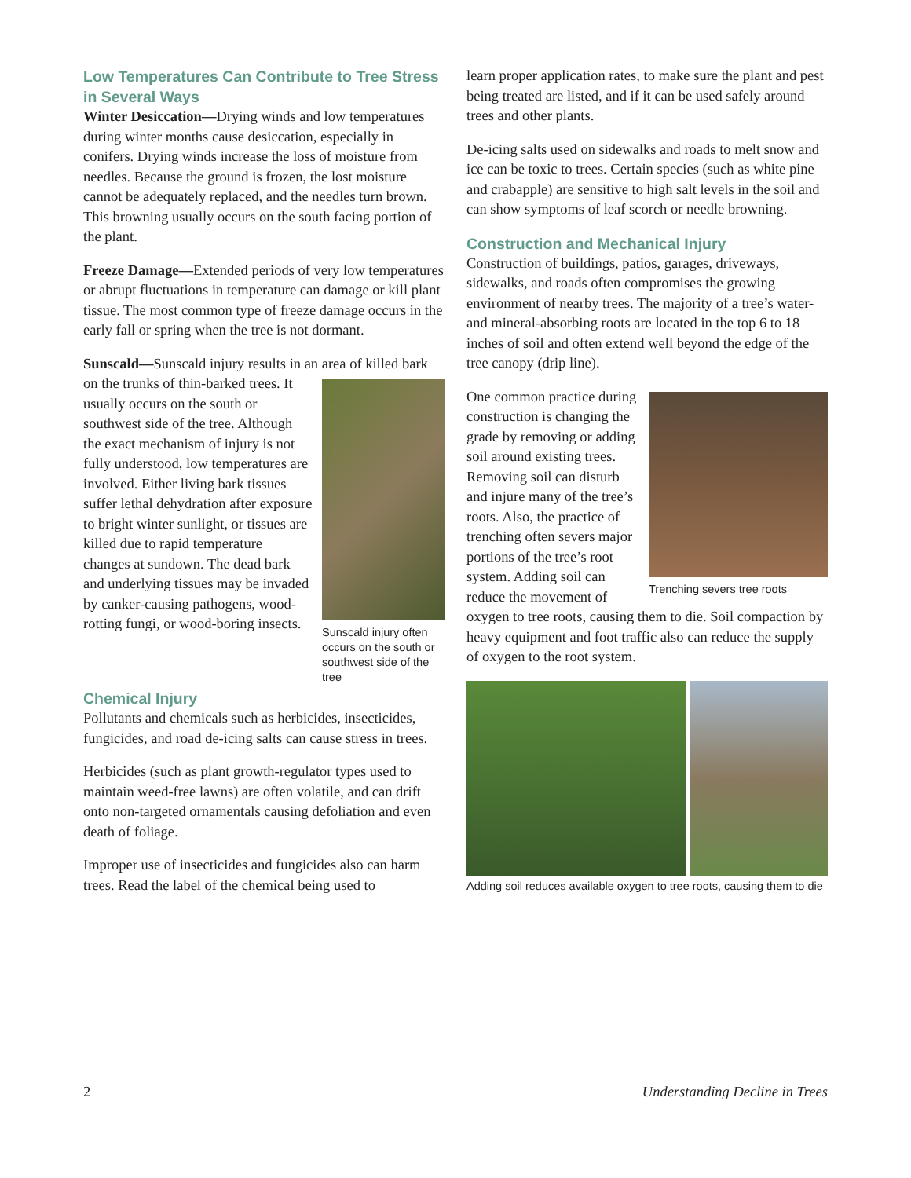Low Temperatures Can Contribute to Tree Stress in Several Ways
Winter Desiccation—Drying winds and low temperatures during winter months cause desiccation, especially in conifers. Drying winds increase the loss of moisture from needles. Because the ground is frozen, the lost moisture cannot be adequately replaced, and the needles turn brown. This browning usually occurs on the south facing portion of the plant.
Freeze Damage—Extended periods of very low temperatures or abrupt fluctuations in temperature can damage or kill plant tissue. The most common type of freeze damage occurs in the early fall or spring when the tree is not dormant.
Sunscald—Sunscald injury results in an area of killed Sunscald injury often occurs on the south or southwest side of the tree bark on the trunks of thin-barked trees. It usually occurs on the south or southwest side of the tree. Although the exact mechanism of injury is not fully understood, low temperatures are involved. Either living bark tissues suffer lethal dehydration after exposure to bright winter sunlight, or tissues are killed due to rapid temperature changes at sundown. The dead bark and underlying tissues may be invaded by canker-causing pathogens, wood-rotting fungi, or wood-boring insects.
Chemical Injury
Pollutants and chemicals such as herbicides, insecticides, fungicides, and road de-icing salts can cause stress in trees.
Herbicides (such as plant growth-regulator types used to maintain weed-free lawns) are often volatile, and can drift onto non-targeted ornamentals causing defoliation and even death of foliage.
Improper use of insecticides and fungicides also can harm trees. Read the label of the chemical being used to
learn proper application rates, to make sure the plant and pest being treated are listed, and if it can be used safely around trees and other plants.
De-icing salts used on sidewalks and roads to melt snow and ice can be toxic to trees. Certain species (such as white pine and crabapple) are sensitive to high salt levels in the soil and can show symptoms of leaf scorch or needle browning.
Construction and Mechanical Injury
Construction of buildings, patios, garages, driveways, sidewalks, and roads often compromises the growing environment of nearby trees. The majority of a tree’s water- and mineral-absorbing roots are located in the top 6 to 18 inches of soil and often extend well beyond the edge of the tree canopy (drip line).
Trenching severs tree roots One common practice during construction is changing the grade by removing or adding soil around existing trees. Removing soil can disturb and injure many of the tree’s roots. Also, the practice of trenching often severs major portions of the tree’s root system. Adding soil can reduce the movement of oxygen to tree roots, causing them to die. Soil compaction by heavy equipment and foot traffic also can reduce the supply of oxygen to the root system.
Adding soil reduces available oxygen to tree roots, causing them to die
2 Understanding Decline in Trees